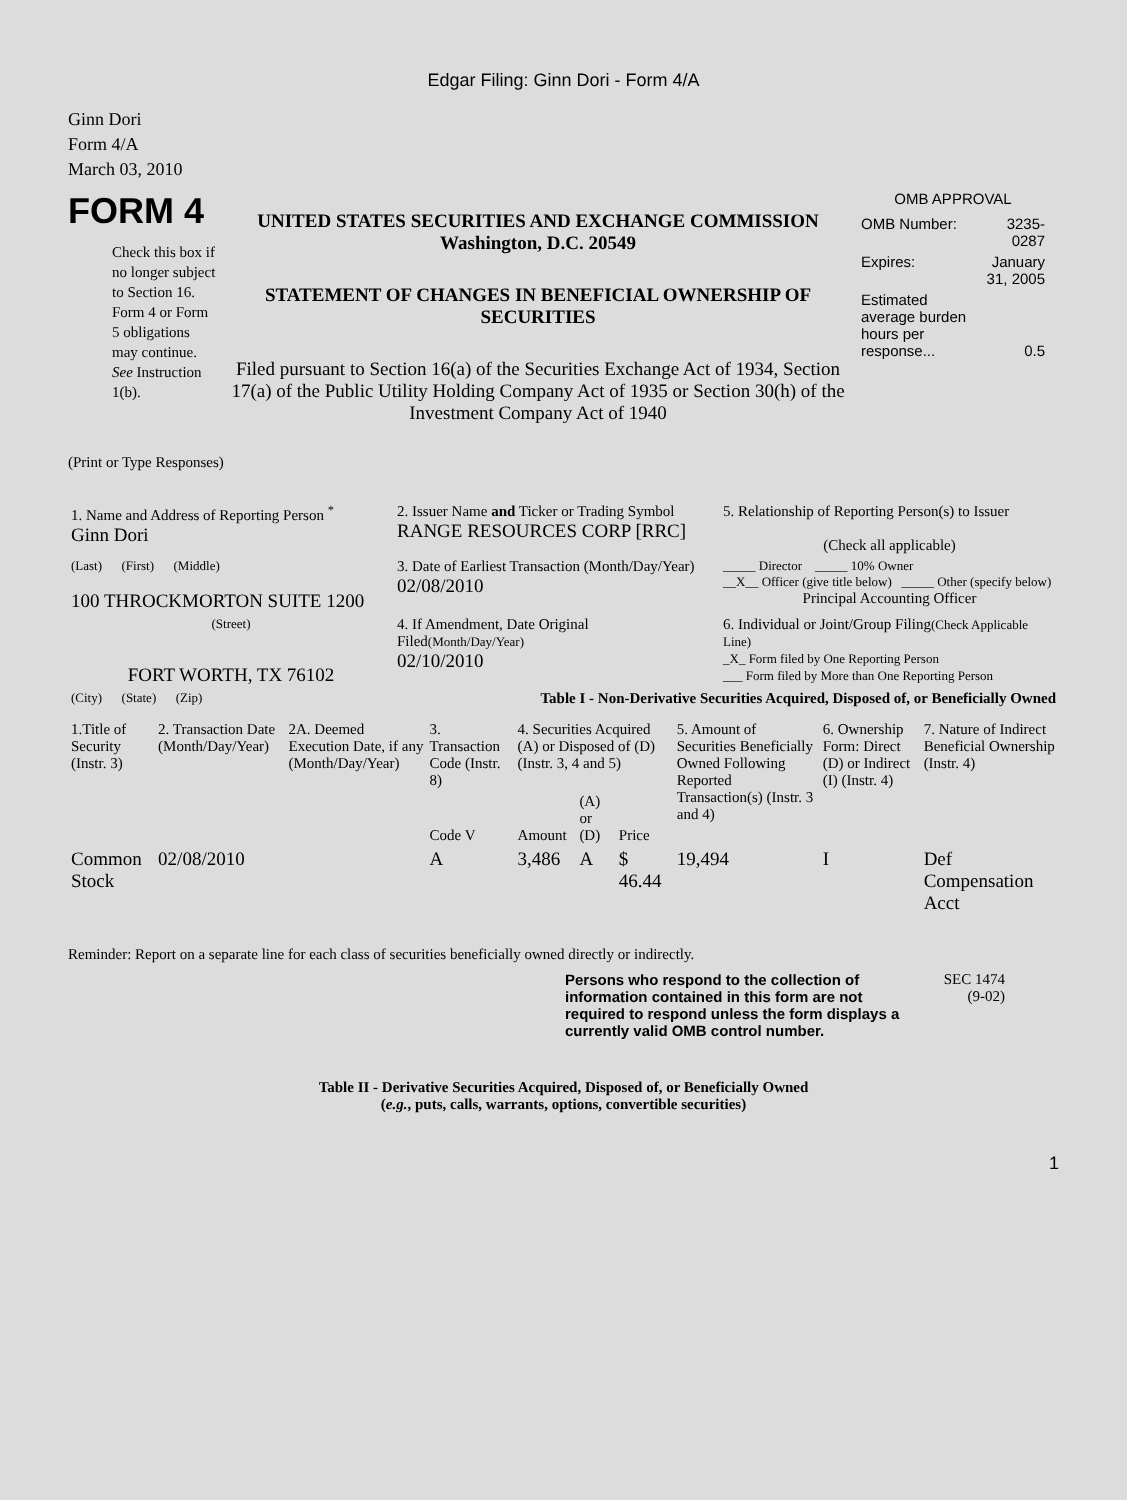Edgar Filing: Ginn Dori - Form 4/A
Ginn Dori
Form 4/A
March 03, 2010
FORM 4
Check this box if no longer subject to Section 16. Form 4 or Form 5 obligations may continue. See Instruction 1(b).
UNITED STATES SECURITIES AND EXCHANGE COMMISSION
Washington, D.C. 20549
STATEMENT OF CHANGES IN BENEFICIAL OWNERSHIP OF SECURITIES
Filed pursuant to Section 16(a) of the Securities Exchange Act of 1934, Section 17(a) of the Public Utility Holding Company Act of 1935 or Section 30(h) of the Investment Company Act of 1940
OMB APPROVAL
| OMB Number: | 3235-0287 |
| Expires: | January 31, 2005 |
| Estimated average burden hours per response... | 0.5 |
(Print or Type Responses)
| 1. Name and Address of Reporting Person <sup>*</sup> Ginn Dori | 2. Issuer Name and Ticker or Trading Symbol RANGE RESOURCES CORP [RRC] | 5. Relationship of Reporting Person(s) to Issuer (Check all applicable) |
| (Last) (First) (Middle) 100 THROCKMORTON SUITE 1200 | 3. Date of Earliest Transaction (Month/Day/Year) 02/08/2010 | _____ Director _____ 10% Owner __X__ Officer (give title below) _____ Other (specify below) Principal Accounting Officer |
| (Street) FORT WORTH, TX 76102 | 4. If Amendment, Date Original Filed (Month/Day/Year) 02/10/2010 | 6. Individual or Joint/Group Filing (Check Applicable Line) _X_ Form filed by One Reporting Person ___ Form filed by More than One Reporting Person |
| (City) (State) (Zip) | Table I - Non-Derivative Securities Acquired, Disposed of, or Beneficially Owned | |
| 1.Title of Security (Instr. 3) | 2. Transaction Date (Month/Day/Year) | 2A. Deemed Execution Date, if any (Month/Day/Year) | 3. Transaction Code (Instr. 8) | 4. Securities Acquired (A) or Disposed of (D) (Instr. 3, 4 and 5) | | | 5. Amount of Securities Beneficially Owned Following Reported Transaction(s) (Instr. 3 and 4) | 6. Ownership Form: Direct (D) or Indirect (I) (Instr. 4) | 7. Nature of Indirect Beneficial Ownership (Instr. 4) |
| --- | --- | --- | --- | --- | --- | --- | --- | --- | --- |
| | | | Code V | Amount | (A) or (D) | Price | | | |
| Common Stock | 02/08/2010 | | A | 3,486 | A | $ 46.44 | 19,494 | I | Def Compensation Acct |
Reminder: Report on a separate line for each class of securities beneficially owned directly or indirectly.
Persons who respond to the collection of information contained in this form are not required to respond unless the form displays a currently valid OMB control number.
SEC 1474
(9-02)
Table II - Derivative Securities Acquired, Disposed of, or Beneficially Owned
(e.g., puts, calls, warrants, options, convertible securities)
1